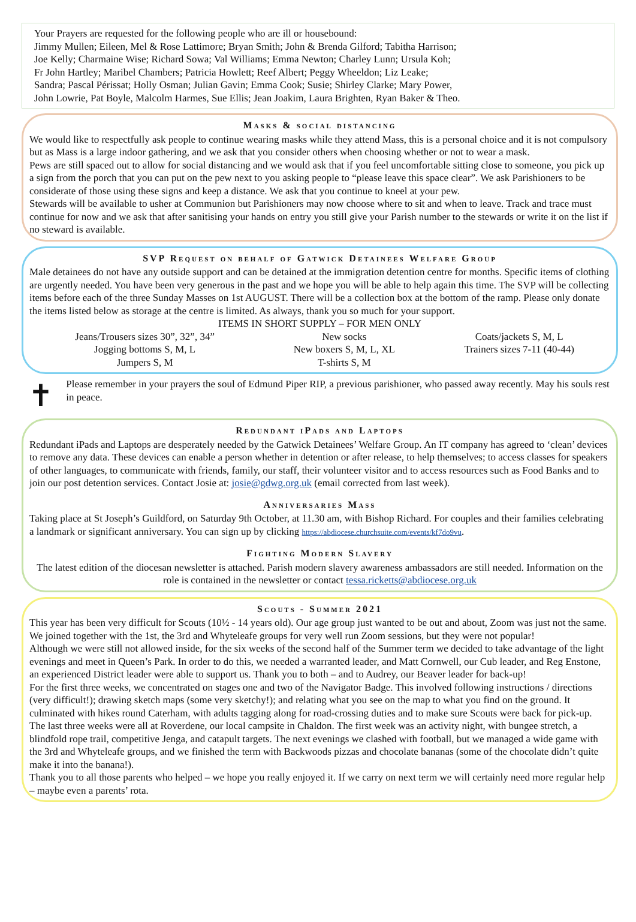Your Prayers are requested for the following people who are ill or housebound:
Jimmy Mullen; Eileen, Mel & Rose Lattimore; Bryan Smith; John & Brenda Gilford; Tabitha Harrison;
Joe Kelly; Charmaine Wise; Richard Sowa; Val Williams; Emma Newton; Charley Lunn; Ursula Koh;
Fr John Hartley; Maribel Chambers; Patricia Howlett; Reef Albert; Peggy Wheeldon; Liz Leake;
Sandra; Pascal Périssat; Holly Osman; Julian Gavin; Emma Cook; Susie; Shirley Clarke; Mary Power,
John Lowrie, Pat Boyle, Malcolm Harmes, Sue Ellis; Jean Joakim, Laura Brighten, Ryan Baker & Theo.
Masks & social distancing
We would like to respectfully ask people to continue wearing masks while they attend Mass, this is a personal choice and it is not compulsory but as Mass is a large indoor gathering, and we ask that you consider others when choosing whether or not to wear a mask.
Pews are still spaced out to allow for social distancing and we would ask that if you feel uncomfortable sitting close to someone, you pick up a sign from the porch that you can put on the pew next to you asking people to “please leave this space clear”. We ask Parishioners to be considerate of those using these signs and keep a distance. We ask that you continue to kneel at your pew.
Stewards will be available to usher at Communion but Parishioners may now choose where to sit and when to leave. Track and trace must continue for now and we ask that after sanitising your hands on entry you still give your Parish number to the stewards or write it on the list if no steward is available.
SVP Request on behalf of Gatwick Detainees Welfare Group
Male detainees do not have any outside support and can be detained at the immigration detention centre for months. Specific items of clothing are urgently needed. You have been very generous in the past and we hope you will be able to help again this time. The SVP will be collecting items before each of the three Sunday Masses on 1st AUGUST. There will be a collection box at the bottom of the ramp. Please only donate the items listed below as storage at the centre is limited. As always, thank you so much for your support.
ITEMS IN SHORT SUPPLY – FOR MEN ONLY
| Jeans/Trousers sizes 30”, 32”, 34” | New socks | Coats/jackets S, M, L |
| Jogging bottoms S, M, L | New boxers S, M, L, XL | Trainers sizes 7-11 (40-44) |
| Jumpers S, M | T-shirts S, M | |
✝
Please remember in your prayers the soul of Edmund Piper RIP, a previous parishioner, who passed away recently. May his souls rest in peace.
Redundant iPads and Laptops
Redundant iPads and Laptops are desperately needed by the Gatwick Detainees’ Welfare Group. An IT company has agreed to ‘clean’ devices to remove any data. These devices can enable a person whether in detention or after release, to help themselves; to access classes for speakers of other languages, to communicate with friends, family, our staff, their volunteer visitor and to access resources such as Food Banks and to join our post detention services. Contact Josie at: josie@gdwg.org.uk (email corrected from last week).
Anniversaries Mass
Taking place at St Joseph’s Guildford, on Saturday 9th October, at 11.30 am, with Bishop Richard. For couples and their families celebrating a landmark or significant anniversary. You can sign up by clicking https://abdiocese.churchsuite.com/events/kf7do9vu.
Fighting Modern Slavery
The latest edition of the diocesan newsletter is attached. Parish modern slavery awareness ambassadors are still needed. Information on the role is contained in the newsletter or contact tessa.ricketts@abdiocese.org.uk
Scouts - Summer 2021
This year has been very difficult for Scouts (10½ - 14 years old). Our age group just wanted to be out and about, Zoom was just not the same. We joined together with the 1st, the 3rd and Whyteleafe groups for very well run Zoom sessions, but they were not popular!
Although we were still not allowed inside, for the six weeks of the second half of the Summer term we decided to take advantage of the light evenings and meet in Queen’s Park. In order to do this, we needed a warranted leader, and Matt Cornwell, our Cub leader, and Reg Enstone, an experienced District leader were able to support us. Thank you to both – and to Audrey, our Beaver leader for back-up!
For the first three weeks, we concentrated on stages one and two of the Navigator Badge. This involved following instructions / directions (very difficult!); drawing sketch maps (some very sketchy!); and relating what you see on the map to what you find on the ground. It culminated with hikes round Caterham, with adults tagging along for road-crossing duties and to make sure Scouts were back for pick-up.
The last three weeks were all at Roverdene, our local campsite in Chaldon. The first week was an activity night, with bungee stretch, a blindfold rope trail, competitive Jenga, and catapult targets. The next evenings we clashed with football, but we managed a wide game with the 3rd and Whyteleafe groups, and we finished the term with Backwoods pizzas and chocolate bananas (some of the chocolate didn’t quite make it into the banana!).
Thank you to all those parents who helped – we hope you really enjoyed it. If we carry on next term we will certainly need more regular help – maybe even a parents’ rota.